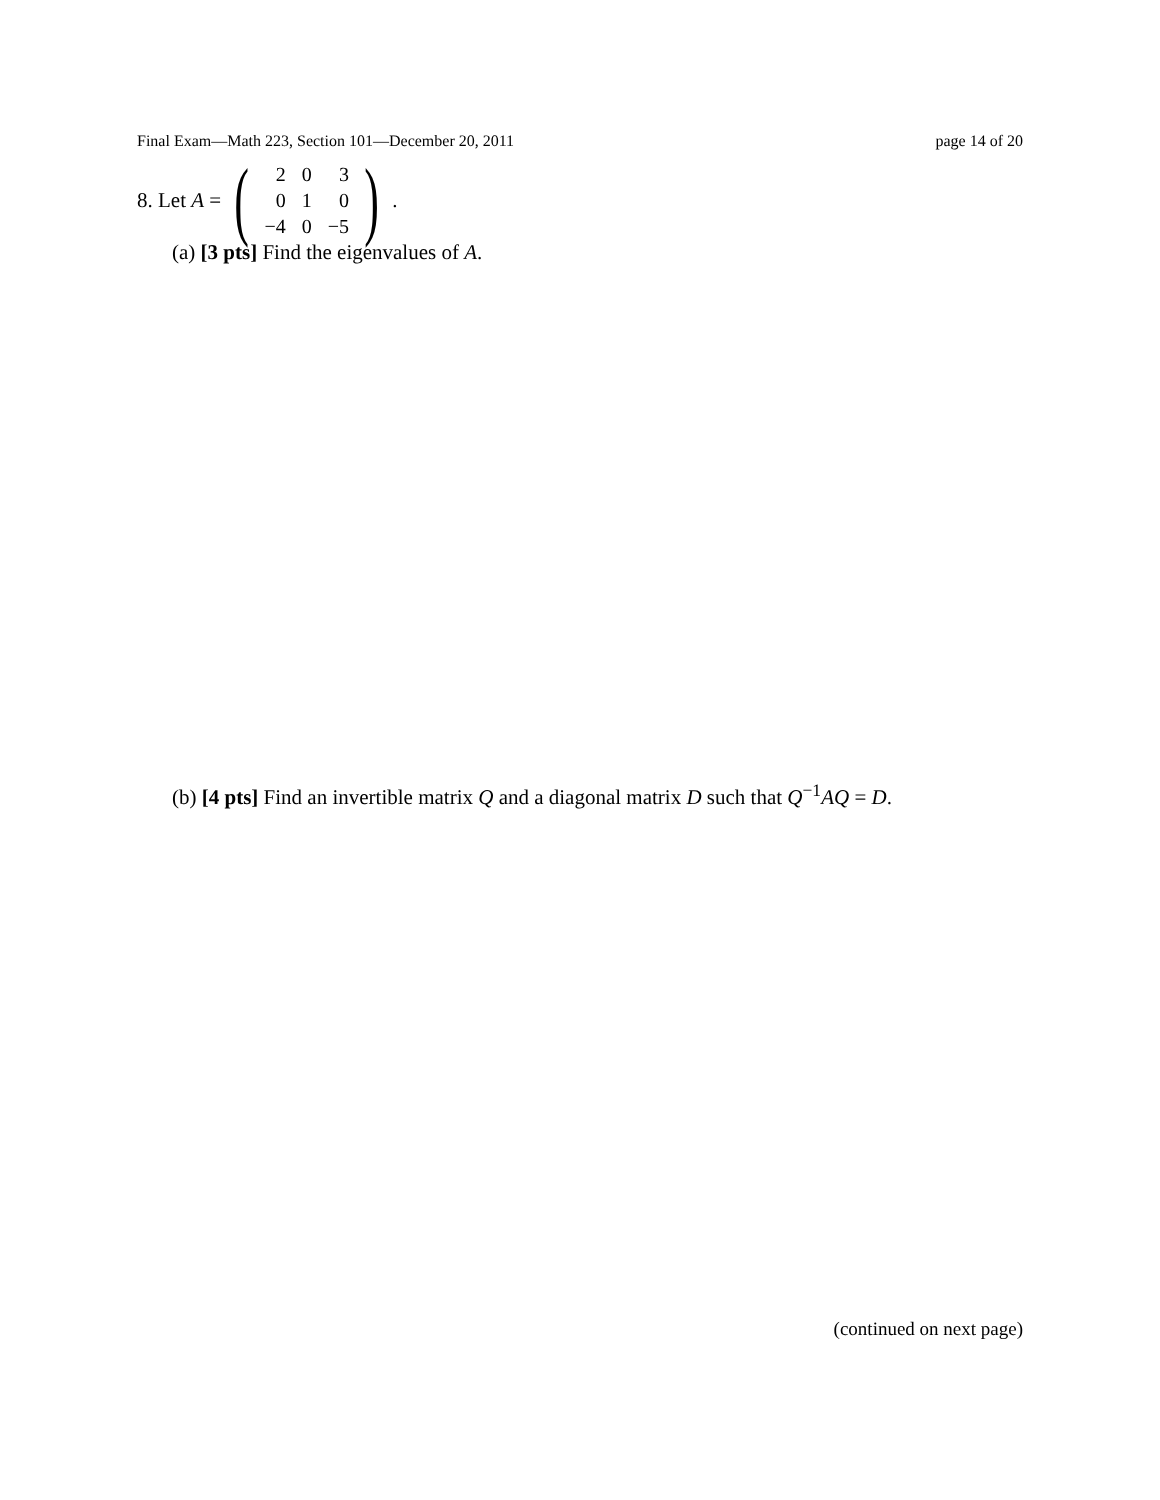Final Exam—Math 223, Section 101—December 20, 2011 page 14 of 20
8. Let A = (
| 2 | 0 | 3 |
| 0 | 1 | 0 |
| −4 | 0 | −5 |
).
(a) [3 pts] Find the eigenvalues of A.
(b) [4 pts] Find an invertible matrix Q and a diagonal matrix D such that Q<sup>−1</sup>AQ = D.
(continued on next page)